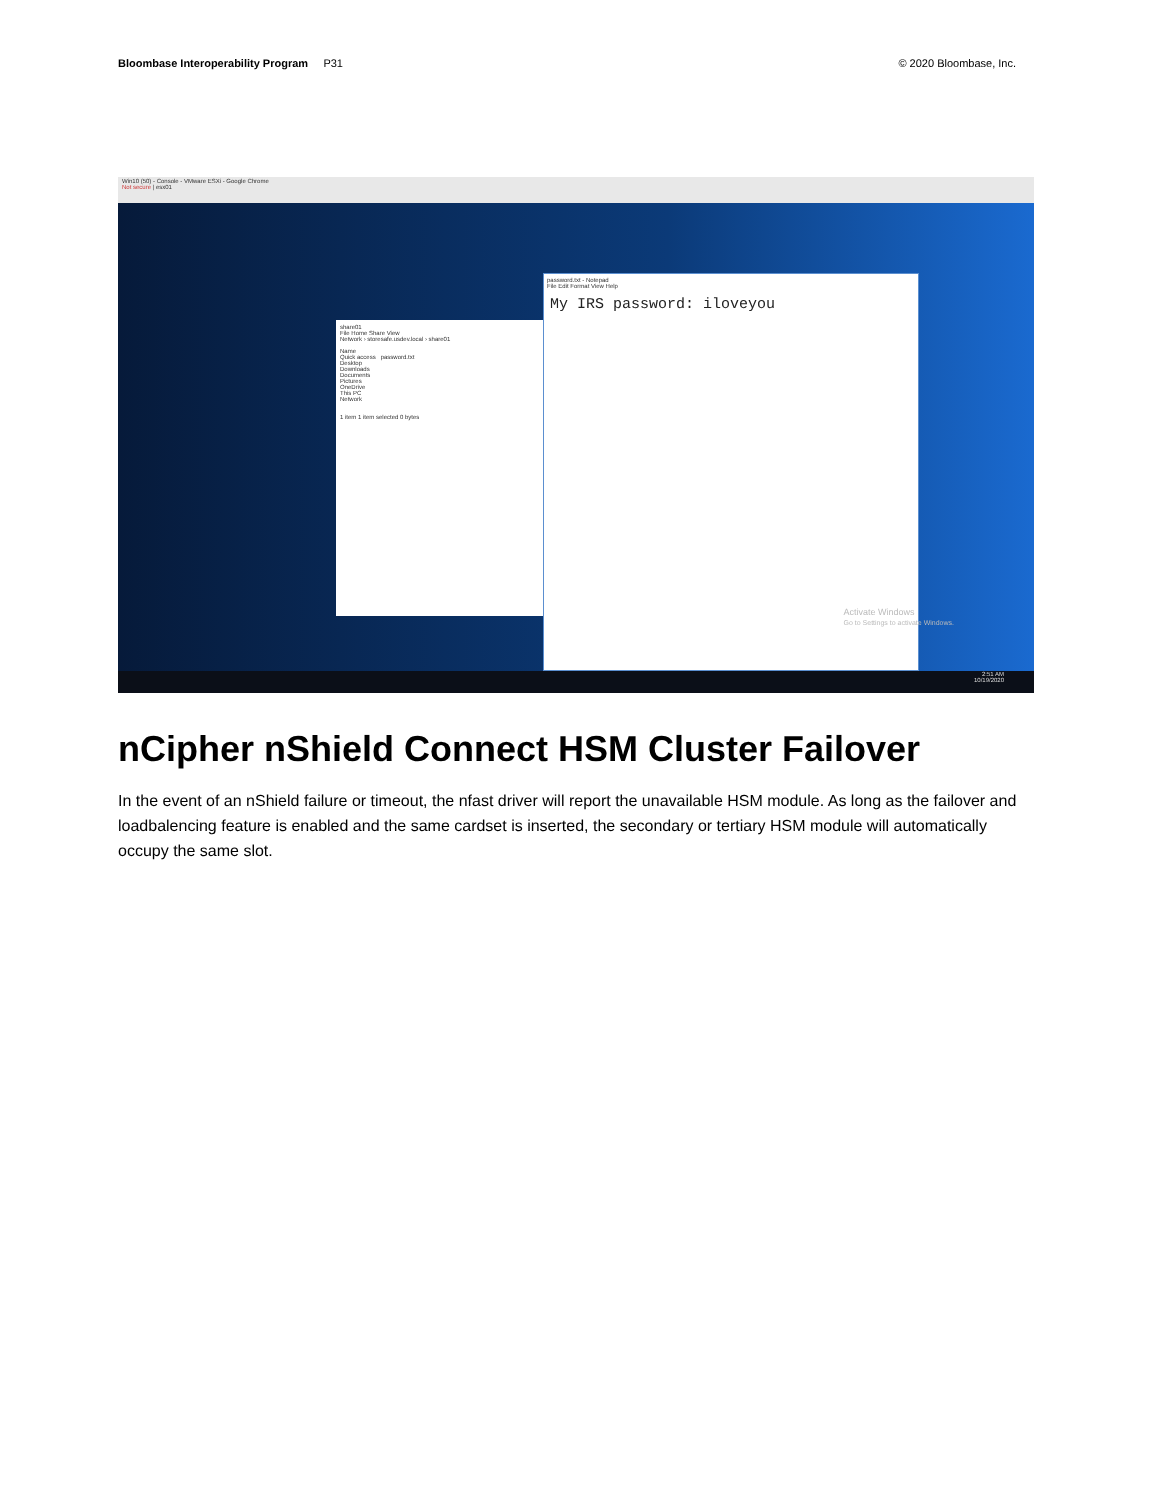Bloombase Interoperability Program P31
© 2020 Bloombase, Inc.
Win10 (50) - Console - VMware ESXi - Google Chrome
Not secure | esx01
share01
File Home Share View
Network › storesafe.usdev.local › share01
Name
Quick access password.txt
Desktop
Downloads
Documents
Pictures
OneDrive
This PC
Network
1 item 1 item selected 0 bytes
password.txt - Notepad
File Edit Format View Help
My IRS password: iloveyou
Activate Windows
Go to Settings to activate Windows.
2:51 AM
10/19/2020
nCipher nShield Connect HSM Cluster Failover
In the event of an nShield failure or timeout, the nfast driver will report the unavailable HSM module. As long as the failover and loadbalencing feature is enabled and the same cardset is inserted, the secondary or tertiary HSM module will automatically occupy the same slot.